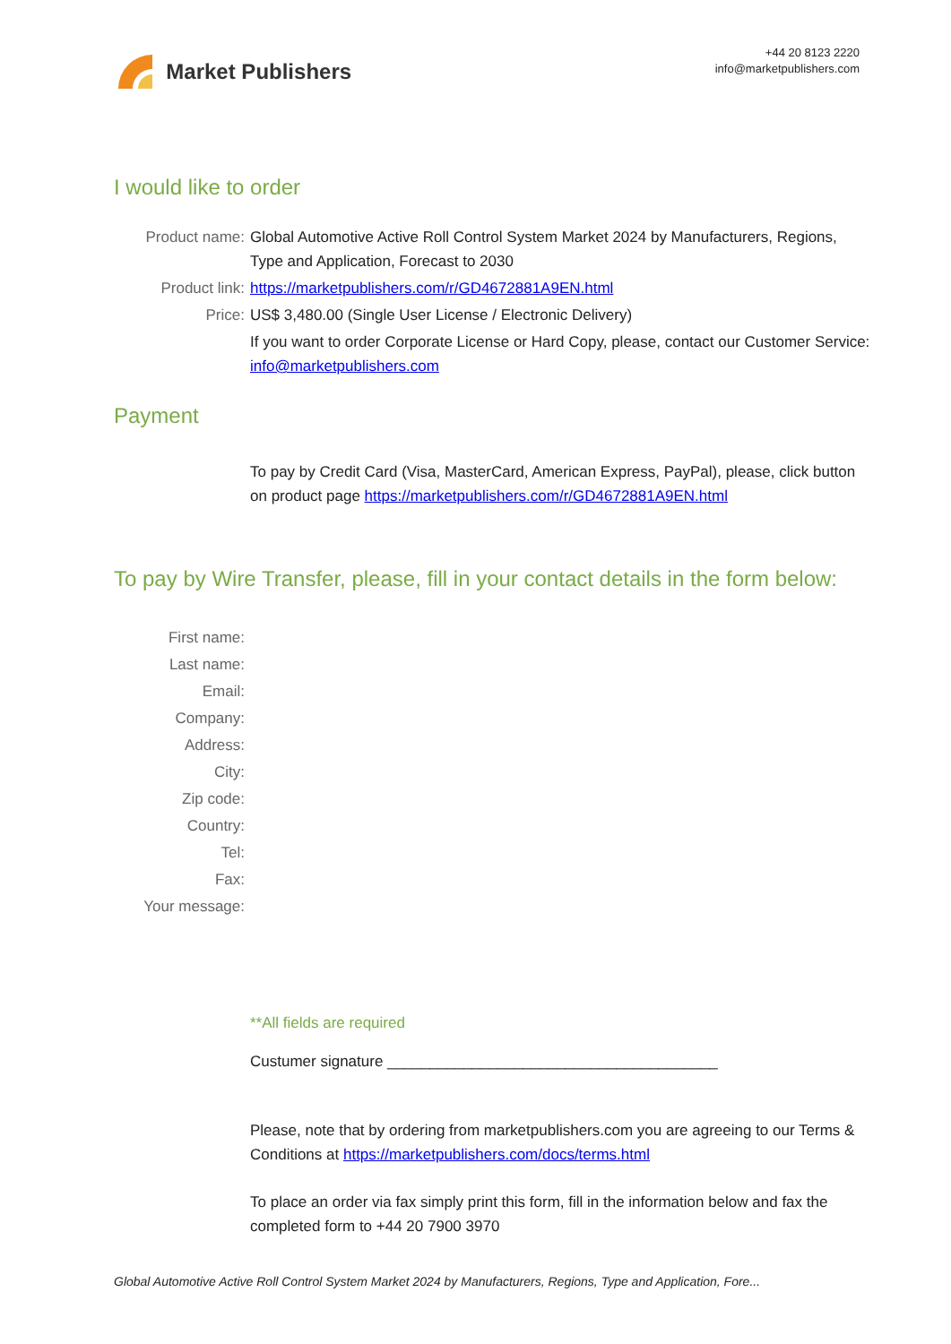Market Publishers
+44 20 8123 2220
info@marketpublishers.com
I would like to order
Product name: Global Automotive Active Roll Control System Market 2024 by Manufacturers, Regions, Type and Application, Forecast to 2030
Product link: https://marketpublishers.com/r/GD4672881A9EN.html
Price: US$ 3,480.00 (Single User License / Electronic Delivery)
If you want to order Corporate License or Hard Copy, please, contact our Customer Service:
info@marketpublishers.com
Payment
To pay by Credit Card (Visa, MasterCard, American Express, PayPal), please, click button on product page https://marketpublishers.com/r/GD4672881A9EN.html
To pay by Wire Transfer, please, fill in your contact details in the form below:
First name:
Last name:
Email:
Company:
Address:
City:
Zip code:
Country:
Tel:
Fax:
Your message:
**All fields are required
Custumer signature _______________________________________
Please, note that by ordering from marketpublishers.com you are agreeing to our Terms & Conditions at https://marketpublishers.com/docs/terms.html
To place an order via fax simply print this form, fill in the information below and fax the completed form to +44 20 7900 3970
Global Automotive Active Roll Control System Market 2024 by Manufacturers, Regions, Type and Application, Fore...